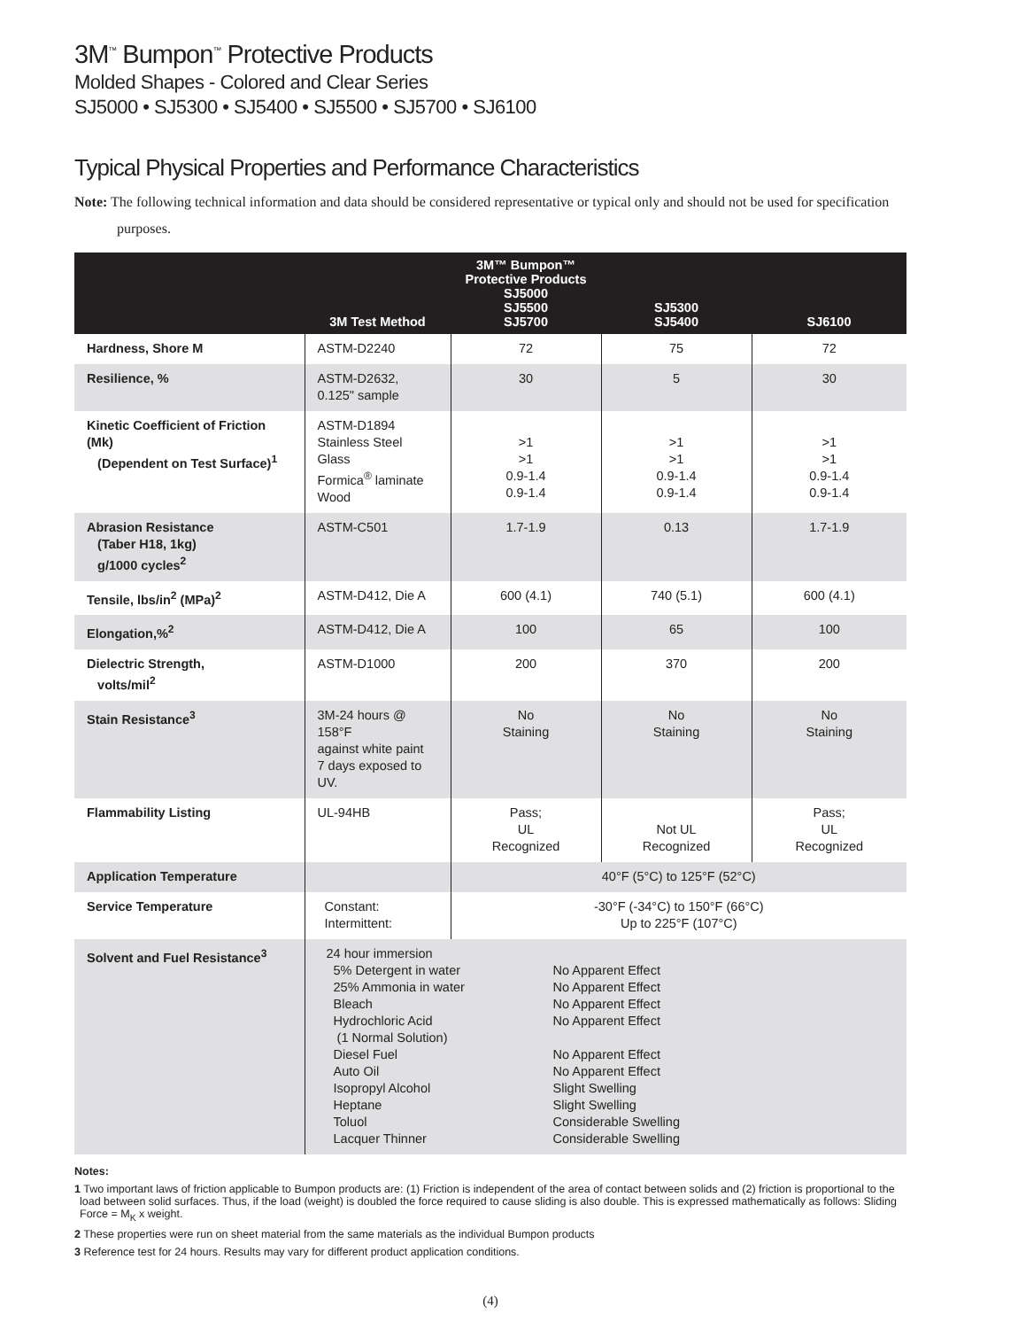3M<sup>™</sup> Bumpon<sup>™</sup> Protective Products
Molded Shapes - Colored and Clear Series
SJ5000 • SJ5300 • SJ5400 • SJ5500 • SJ5700 • SJ6100
Typical Physical Properties and Performance Characteristics
Note: The following technical information and data should be considered representative or typical only and should not be used for specification purposes.
| | 3M Test Method | 3M™ Bumpon™ Protective Products SJ5000 SJ5500 SJ5700 | SJ5300 SJ5400 | SJ6100 |
| --- | --- | --- | --- | --- |
| Hardness, Shore M | ASTM-D2240 | 72 | 75 | 72 |
| Resilience, % | ASTM-D2632, 0.125" sample | 30 | 5 | 30 |
| Kinetic Coefficient of Friction (Mk) (Dependent on Test Surface)<sup>1</sup> | ASTM-D1894 Stainless Steel Glass Formica<sup>®</sup> laminate Wood | >1 >1 0.9-1.4 0.9-1.4 | >1 >1 0.9-1.4 0.9-1.4 | >1 >1 0.9-1.4 0.9-1.4 |
| Abrasion Resistance (Taber H18, 1kg) g/1000 cycles<sup>2</sup> | ASTM-C501 | 1.7-1.9 | 0.13 | 1.7-1.9 |
| Tensile, lbs/in<sup>2</sup> (MPa)<sup>2</sup> | ASTM-D412, Die A | 600 (4.1) | 740 (5.1) | 600 (4.1) |
| Elongation,%<sup>2</sup> | ASTM-D412, Die A | 100 | 65 | 100 |
| Dielectric Strength, volts/mil<sup>2</sup> | ASTM-D1000 | 200 | 370 | 200 |
| Stain Resistance<sup>3</sup> | 3M-24 hours @ 158°F against white paint 7 days exposed to UV. | No Staining | No Staining | No Staining |
| Flammability Listing | UL-94HB | Pass; UL Recognized | Not UL Recognized | Pass; UL Recognized |
| Application Temperature | | 40°F (5°C) to 125°F (52°C) | | |
| Service Temperature | Constant: Intermittent: | -30°F (-34°C) to 150°F (66°C) Up to 225°F (107°C) | | |
| Solvent and Fuel Resistance<sup>3</sup> | / 24 hour immersion 5% Detergent in water 25% Ammonia in water Bleach Hydrochloric Acid (1 Normal Solution) Diesel Fuel Auto Oil Isopropyl Alcohol Heptane Toluol Lacquer Thinner / No Apparent Effect No Apparent Effect No Apparent Effect No Apparent Effect No Apparent Effect No Apparent Effect Slight Swelling Slight Swelling Considerable Swelling Considerable Swelling / | | | |
Notes:
1 Two important laws of friction applicable to Bumpon products are: (1) Friction is independent of the area of contact between solids and (2) friction is proportional to the load between solid surfaces. Thus, if the load (weight) is doubled the force required to cause sliding is also double. This is expressed mathematically as follows: Sliding Force = M<sub>K</sub> x weight.
2 These properties were run on sheet material from the same materials as the individual Bumpon products
3 Reference test for 24 hours. Results may vary for different product application conditions.
(4)